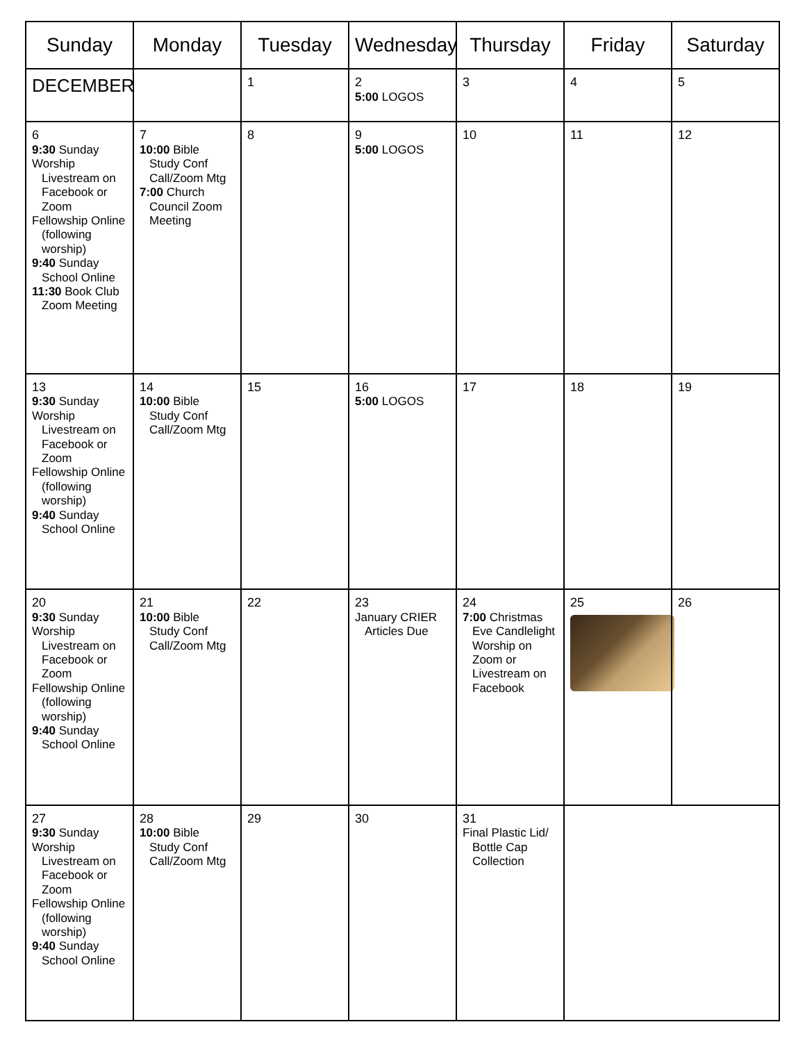| Sunday | Monday | Tuesday | Wednesday | Thursday | Friday | Saturday |
| --- | --- | --- | --- | --- | --- | --- |
| DECEMBER | | 1 | 2 5:00 LOGOS | 3 | 4 | 5 |
| 6 9:30 Sunday Worship Livestream on Facebook or Zoom Fellowship Online (following worship) 9:40 Sunday School Online 11:30 Book Club Zoom Meeting | 7 10:00 Bible Study Conf Call/Zoom Mtg 7:00 Church Council Zoom Meeting | 8 | 9 5:00 LOGOS | 10 | 11 | 12 |
| 13 9:30 Sunday Worship Livestream on Facebook or Zoom Fellowship Online (following worship) 9:40 Sunday School Online | 14 10:00 Bible Study Conf Call/Zoom Mtg | 15 | 16 5:00 LOGOS | 17 | 18 | 19 |
| 20 9:30 Sunday Worship Livestream on Facebook or Zoom Fellowship Online (following worship) 9:40 Sunday School Online | 21 10:00 Bible Study Conf Call/Zoom Mtg | 22 | 23 January CRIER Articles Due | 24 7:00 Christmas Eve Candlelight Worship on Zoom or Livestream on Facebook | 25 | 26 |
| 27 9:30 Sunday Worship Livestream on Facebook or Zoom Fellowship Online (following worship) 9:40 Sunday School Online | 28 10:00 Bible Study Conf Call/Zoom Mtg | 29 | 30 | 31 Final Plastic Lid/ Bottle Cap Collection | | |